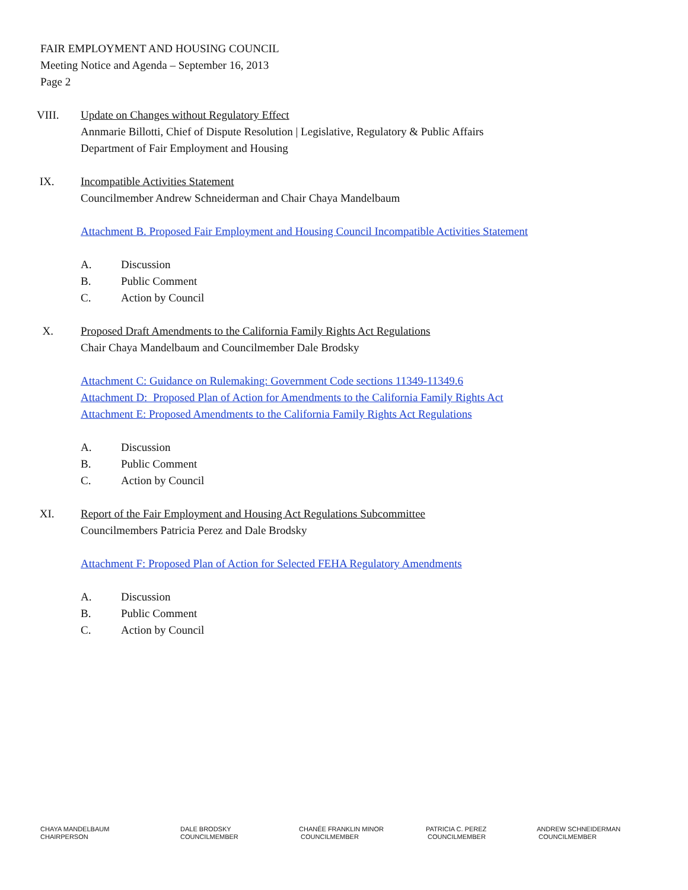FAIR EMPLOYMENT AND HOUSING COUNCIL
Meeting Notice and Agenda – September 16, 2013
Page 2
VIII. Update on Changes without Regulatory Effect
Annmarie Billotti, Chief of Dispute Resolution | Legislative, Regulatory & Public Affairs
Department of Fair Employment and Housing
IX. Incompatible Activities Statement
Councilmember Andrew Schneiderman and Chair Chaya Mandelbaum
Attachment B. Proposed Fair Employment and Housing Council Incompatible Activities Statement
A. Discussion
B. Public Comment
C. Action by Council
X. Proposed Draft Amendments to the California Family Rights Act Regulations
Chair Chaya Mandelbaum and Councilmember Dale Brodsky
Attachment C: Guidance on Rulemaking: Government Code sections 11349-11349.6
Attachment D: Proposed Plan of Action for Amendments to the California Family Rights Act
Attachment E: Proposed Amendments to the California Family Rights Act Regulations
A. Discussion
B. Public Comment
C. Action by Council
XI. Report of the Fair Employment and Housing Act Regulations Subcommittee
Councilmembers Patricia Perez and Dale Brodsky
Attachment F: Proposed Plan of Action for Selected FEHA Regulatory Amendments
A. Discussion
B. Public Comment
C. Action by Council
CHAYA MANDELBAUM
CHAIRPERSON
DALE BRODSKY
COUNCILMEMBER
CHANÉE FRANKLIN MINOR
COUNCILMEMBER
PATRICIA C. PEREZ
COUNCILMEMBER
ANDREW SCHNEIDERMAN
COUNCILMEMBER